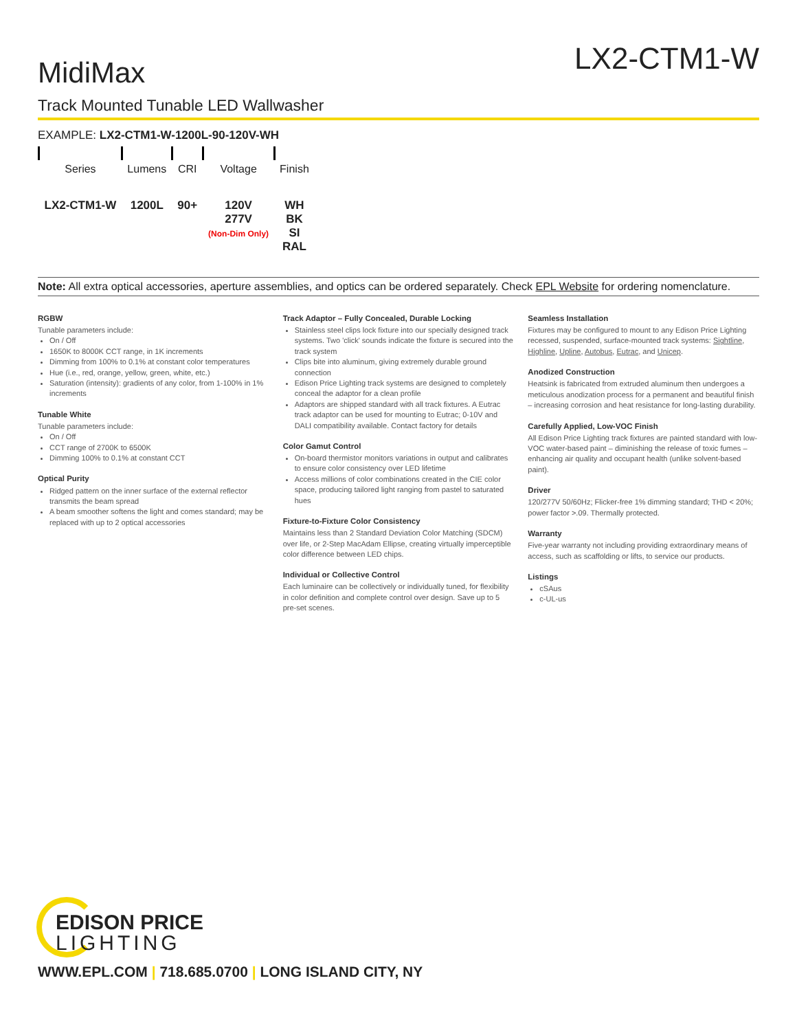MidiMax
LX2-CTM1-W
Track Mounted Tunable LED Wallwasher
EXAMPLE: LX2-CTM1-W-1200L-90-120V-WH
| Series | Lumens | CRI | Voltage | Finish |
| LX2-CTM1-W | 1200L | 90+ | 120V 277V (Non-Dim Only) | WH BK SI RAL |
Note: All extra optical accessories, aperture assemblies, and optics can be ordered separately. Check EPL Website for ordering nomenclature.
RGBW
Tunable parameters include:
On / Off
1650K to 8000K CCT range, in 1K increments
Dimming from 100% to 0.1% at constant color temperatures
Hue (i.e., red, orange, yellow, green, white, etc.)
Saturation (intensity): gradients of any color, from 1-100% in 1% increments
Tunable White
Tunable parameters include:
On / Off
CCT range of 2700K to 6500K
Dimming 100% to 0.1% at constant CCT
Optical Purity
Ridged pattern on the inner surface of the external reflector transmits the beam spread
A beam smoother softens the light and comes standard; may be replaced with up to 2 optical accessories
Track Adaptor – Fully Concealed, Durable Locking
Stainless steel clips lock fixture into our specially designed track systems. Two 'click' sounds indicate the fixture is secured into the track system
Clips bite into aluminum, giving extremely durable ground connection
Edison Price Lighting track systems are designed to completely conceal the adaptor for a clean profile
Adaptors are shipped standard with all track fixtures. A Eutrac track adaptor can be used for mounting to Eutrac; 0-10V and DALI compatibility available. Contact factory for details
Color Gamut Control
On-board thermistor monitors variations in output and calibrates to ensure color consistency over LED lifetime
Access millions of color combinations created in the CIE color space, producing tailored light ranging from pastel to saturated hues
Fixture-to-Fixture Color Consistency
Maintains less than 2 Standard Deviation Color Matching (SDCM) over life, or 2-Step MacAdam Ellipse, creating virtually imperceptible color difference between LED chips.
Individual or Collective Control
Each luminaire can be collectively or individually tuned, for flexibility in color definition and complete control over design. Save up to 5 pre-set scenes.
Seamless Installation
Fixtures may be configured to mount to any Edison Price Lighting recessed, suspended, surface-mounted track systems: Sightline, Highline, Upline, Autobus, Eutrac, and Unicep.
Anodized Construction
Heatsink is fabricated from extruded aluminum then undergoes a meticulous anodization process for a permanent and beautiful finish – increasing corrosion and heat resistance for long-lasting durability.
Carefully Applied, Low-VOC Finish
All Edison Price Lighting track fixtures are painted standard with low-VOC water-based paint – diminishing the release of toxic fumes – enhancing air quality and occupant health (unlike solvent-based paint).
Driver
120/277V 50/60Hz; Flicker-free 1% dimming standard; THD < 20%; power factor >.09. Thermally protected.
Warranty
Five-year warranty not including providing extraordinary means of access, such as scaffolding or lifts, to service our products.
Listings
cSAus
c-UL-us
EDISON PRICE
LIGHTING
WWW.EPL.COM | 718.685.0700 | LONG ISLAND CITY, NY